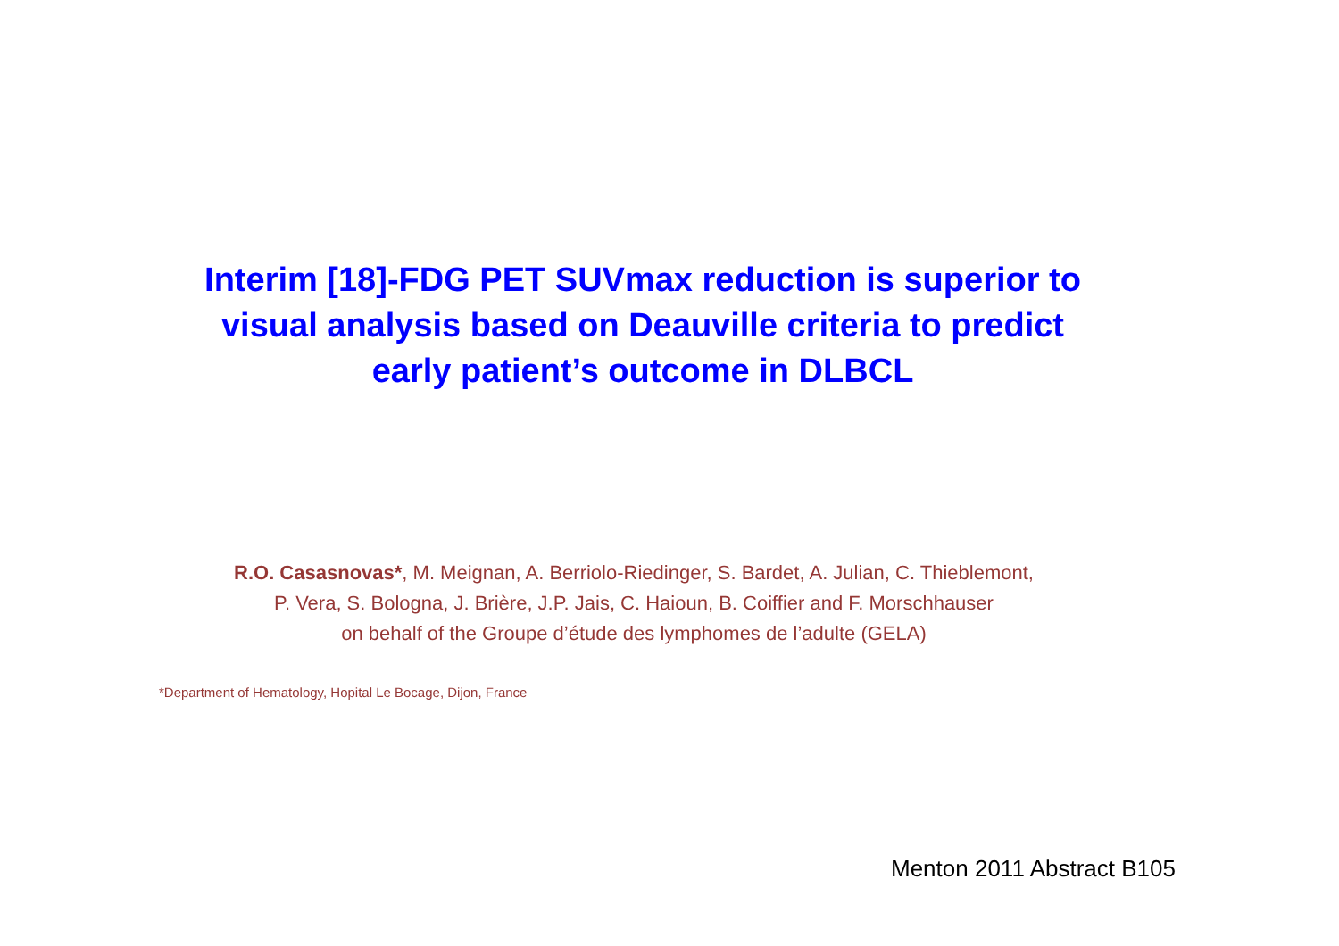Interim [18]-FDG PET SUVmax reduction is superior to
visual analysis based on Deauville criteria to predict
early patient’s outcome in DLBCL
R.O. Casasnovas*, M. Meignan, A. Berriolo-Riedinger, S. Bardet, A. Julian, C. Thieblemont,
P. Vera, S. Bologna, J. Brière, J.P. Jais, C. Haioun, B. Coiffier and F. Morschhauser
on behalf of the Groupe d’étude des lymphomes de l’adulte (GELA)
*Department of Hematology, Hopital Le Bocage, Dijon, France
Menton 2011 Abstract B105